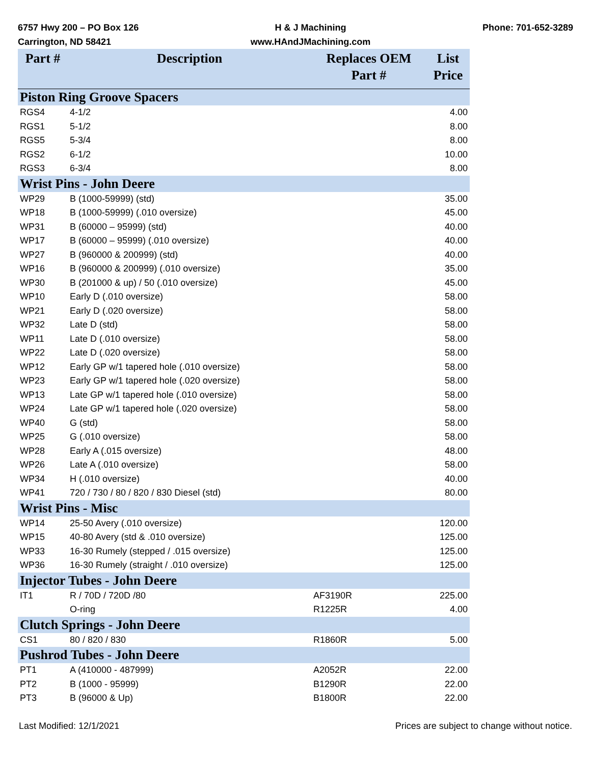6757 Hwy 200 – PO Box 126
Carrington, ND 58421
H & J Machining
www.HAndJMachining.com
Phone: 701-652-3289
| Part # | Description | Replaces OEM Part # | List Price |
| --- | --- | --- | --- |
| Piston Ring Groove Spacers | | | |
| RGS4 | 4-1/2 | | 4.00 |
| RGS1 | 5-1/2 | | 8.00 |
| RGS5 | 5-3/4 | | 8.00 |
| RGS2 | 6-1/2 | | 10.00 |
| RGS3 | 6-3/4 | | 8.00 |
| Wrist Pins - John Deere | | | |
| WP29 | B (1000-59999) (std) | | 35.00 |
| WP18 | B (1000-59999) (.010 oversize) | | 45.00 |
| WP31 | B (60000 – 95999) (std) | | 40.00 |
| WP17 | B (60000 – 95999) (.010 oversize) | | 40.00 |
| WP27 | B (960000 & 200999) (std) | | 40.00 |
| WP16 | B (960000 & 200999) (.010 oversize) | | 35.00 |
| WP30 | B (201000 & up) / 50 (.010 oversize) | | 45.00 |
| WP10 | Early D (.010 oversize) | | 58.00 |
| WP21 | Early D (.020 oversize) | | 58.00 |
| WP32 | Late D (std) | | 58.00 |
| WP11 | Late D (.010 oversize) | | 58.00 |
| WP22 | Late D (.020 oversize) | | 58.00 |
| WP12 | Early GP w/1 tapered hole (.010 oversize) | | 58.00 |
| WP23 | Early GP w/1 tapered hole (.020 oversize) | | 58.00 |
| WP13 | Late GP w/1 tapered hole (.010 oversize) | | 58.00 |
| WP24 | Late GP w/1 tapered hole (.020 oversize) | | 58.00 |
| WP40 | G (std) | | 58.00 |
| WP25 | G (.010 oversize) | | 58.00 |
| WP28 | Early A (.015 oversize) | | 48.00 |
| WP26 | Late A (.010 oversize) | | 58.00 |
| WP34 | H (.010 oversize) | | 40.00 |
| WP41 | 720 / 730 / 80 / 820 / 830 Diesel (std) | | 80.00 |
| Wrist Pins - Misc | | | |
| WP14 | 25-50 Avery (.010 oversize) | | 120.00 |
| WP15 | 40-80 Avery (std & .010 oversize) | | 125.00 |
| WP33 | 16-30 Rumely (stepped / .015 oversize) | | 125.00 |
| WP36 | 16-30 Rumely (straight / .010 oversize) | | 125.00 |
| Injector Tubes - John Deere | | | |
| IT1 | R / 70D / 720D /80 | AF3190R | 225.00 |
| | O-ring | R1225R | 4.00 |
| Clutch Springs - John Deere | | | |
| CS1 | 80 / 820 / 830 | R1860R | 5.00 |
| Pushrod Tubes - John Deere | | | |
| PT1 | A (410000 - 487999) | A2052R | 22.00 |
| PT2 | B (1000 - 95999) | B1290R | 22.00 |
| PT3 | B (96000 & Up) | B1800R | 22.00 |
Last Modified: 12/1/2021 Prices are subject to change without notice.